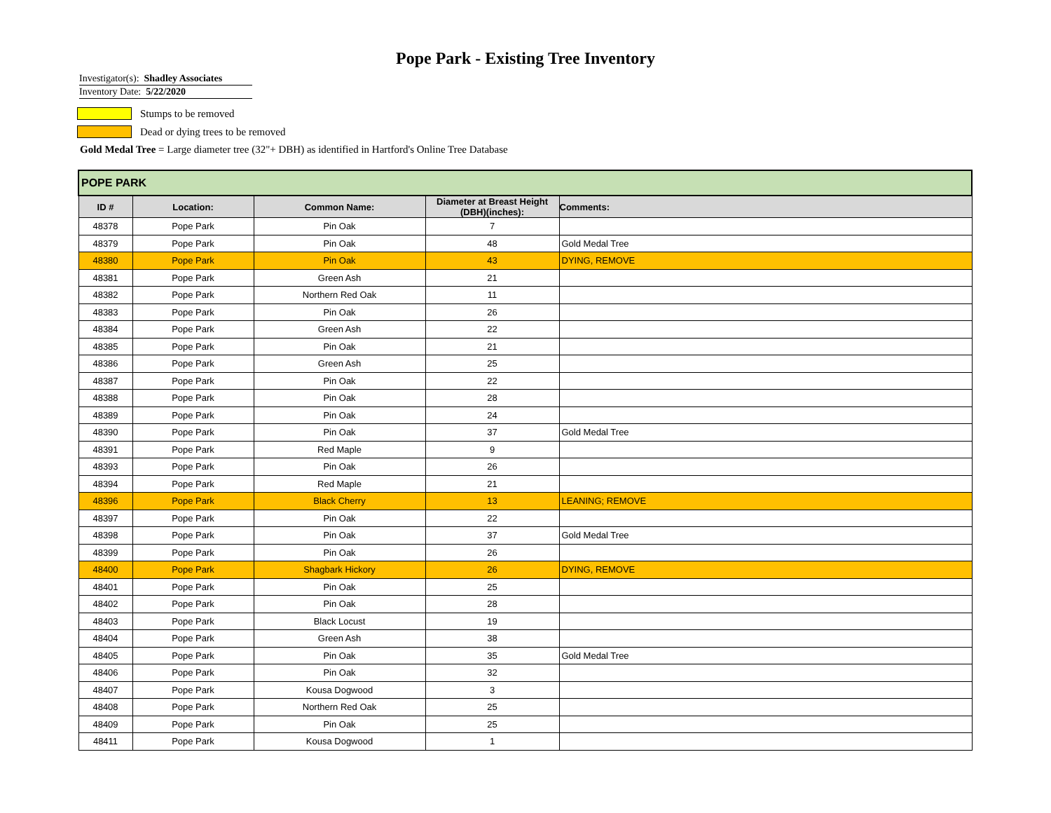Pope Park - Existing Tree Inventory
Investigator(s): Shadley Associates
Inventory Date: 5/22/2020
Stumps to be removed
Dead or dying trees to be removed
Gold Medal Tree = Large diameter tree (32"+ DBH) as identified in Hartford's Online Tree Database
| POPE PARK | | | | |
| ID # | Location: | Common Name: | Diameter at Breast Height (DBH)(inches): | Comments: |
| 48378 | Pope Park | Pin Oak | 7 | |
| 48379 | Pope Park | Pin Oak | 48 | Gold Medal Tree |
| 48380 | Pope Park | Pin Oak | 43 | DYING, REMOVE |
| 48381 | Pope Park | Green Ash | 21 | |
| 48382 | Pope Park | Northern Red Oak | 11 | |
| 48383 | Pope Park | Pin Oak | 26 | |
| 48384 | Pope Park | Green Ash | 22 | |
| 48385 | Pope Park | Pin Oak | 21 | |
| 48386 | Pope Park | Green Ash | 25 | |
| 48387 | Pope Park | Pin Oak | 22 | |
| 48388 | Pope Park | Pin Oak | 28 | |
| 48389 | Pope Park | Pin Oak | 24 | |
| 48390 | Pope Park | Pin Oak | 37 | Gold Medal Tree |
| 48391 | Pope Park | Red Maple | 9 | |
| 48393 | Pope Park | Pin Oak | 26 | |
| 48394 | Pope Park | Red Maple | 21 | |
| 48396 | Pope Park | Black Cherry | 13 | LEANING; REMOVE |
| 48397 | Pope Park | Pin Oak | 22 | |
| 48398 | Pope Park | Pin Oak | 37 | Gold Medal Tree |
| 48399 | Pope Park | Pin Oak | 26 | |
| 48400 | Pope Park | Shagbark Hickory | 26 | DYING, REMOVE |
| 48401 | Pope Park | Pin Oak | 25 | |
| 48402 | Pope Park | Pin Oak | 28 | |
| 48403 | Pope Park | Black Locust | 19 | |
| 48404 | Pope Park | Green Ash | 38 | |
| 48405 | Pope Park | Pin Oak | 35 | Gold Medal Tree |
| 48406 | Pope Park | Pin Oak | 32 | |
| 48407 | Pope Park | Kousa Dogwood | 3 | |
| 48408 | Pope Park | Northern Red Oak | 25 | |
| 48409 | Pope Park | Pin Oak | 25 | |
| 48411 | Pope Park | Kousa Dogwood | 1 | |